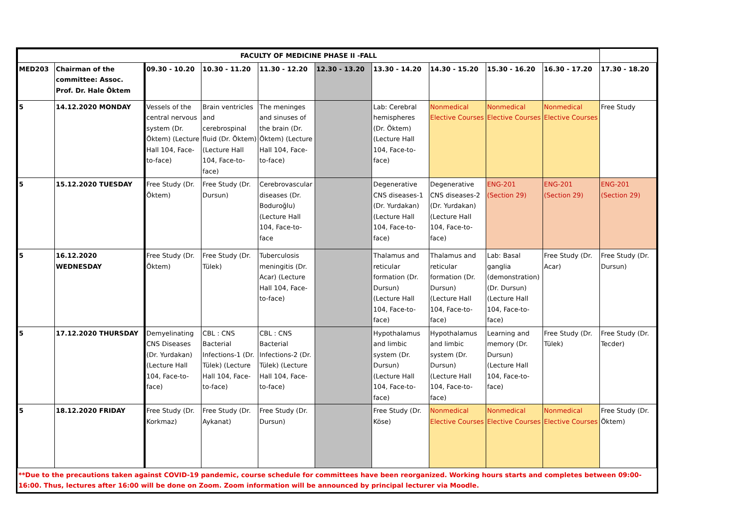| FACULTY OF MEDICINE PHASE II -FALL | | | | | | | | | | |
| --- | --- | --- | --- | --- | --- | --- | --- | --- | --- | --- |
| MED203 | Chairman of the committee: Assoc. Prof. Dr. Hale Öktem | 09.30 - 10.20 | 10.30 - 11.20 | 11.30 - 12.20 | 12.30 - 13.20 | 13.30 - 14.20 | 14.30 - 15.20 | 15.30 - 16.20 | 16.30 - 17.20 | 17.30 - 18.20 |
| 5 | 14.12.2020 MONDAY | Vessels of the central nervous system (Dr. Öktem) (Lecture Hall 104, Face-to-face) | Brain ventricles and cerebrospinal fluid (Dr. Öktem) (Lecture Hall 104, Face-to-face) | The meninges and sinuses of the brain (Dr. Öktem) (Lecture Hall 104, Face-to-face) | | Lab: Cerebral hemispheres (Dr. Öktem) (Lecture Hall 104, Face-to-face) | Nonmedical Elective Courses | Nonmedical Elective Courses | Nonmedical Elective Courses | Free Study |
| 5 | 15.12.2020 TUESDAY | Free Study (Dr. Öktem) | Free Study (Dr. Dursun) | Cerebrovascular diseases (Dr. Boduroğlu) (Lecture Hall 104, Face-to-face | | Degenerative CNS diseases-1 (Dr. Yurdakan) (Lecture Hall 104, Face-to-face) | Degenerative CNS diseases-2 (Dr. Yurdakan) (Lecture Hall 104, Face-to-face) | ENG-201 (Section 29) | ENG-201 (Section 29) | ENG-201 (Section 29) |
| 5 | 16.12.2020 WEDNESDAY | Free Study (Dr. Öktem) | Free Study (Dr. Tülek) | Tuberculosis meningitis (Dr. Acar) (Lecture Hall 104, Face-to-face) | | Thalamus and reticular formation (Dr. Dursun) (Lecture Hall 104, Face-to-face) | Thalamus and reticular formation (Dr. Dursun) (Lecture Hall 104, Face-to-face) | Lab: Basal ganglia (demonstration) (Dr. Dursun) (Lecture Hall 104, Face-to-face) | Free Study (Dr. Acar) | Free Study (Dr. Dursun) |
| 5 | 17.12.2020 THURSDAY | Demyelinating CNS Diseases (Dr. Yurdakan) (Lecture Hall 104, Face-to-face) | CBL : CNS Bacterial Infections-1 (Dr. Tülek) (Lecture Hall 104, Face-to-face) | CBL : CNS Bacterial Infections-2 (Dr. Tülek) (Lecture Hall 104, Face-to-face) | | Hypothalamus and limbic system (Dr. Dursun) (Lecture Hall 104, Face-to-face) | Hypothalamus and limbic system (Dr. Dursun) (Lecture Hall 104, Face-to-face) | Learning and memory (Dr. Dursun) (Lecture Hall 104, Face-to-face) | Free Study (Dr. Tülek) | Free Study (Dr. Tecder) |
| 5 | 18.12.2020 FRIDAY | Free Study (Dr. Korkmaz) | Free Study (Dr. Aykanat) | Free Study (Dr. Dursun) | | Free Study (Dr. Köse) | Nonmedical Elective Courses | Nonmedical Elective Courses | Nonmedical Elective Courses | Free Study (Dr. Öktem) |
**Due to the precautions taken against COVID-19 pandemic, course schedule for committees have been reorganized. Working hours starts and completes between 09:00-16:00. Thus, lectures after 16:00 will be done on Zoom. Zoom information will be announced by principal lecturer via Moodle.